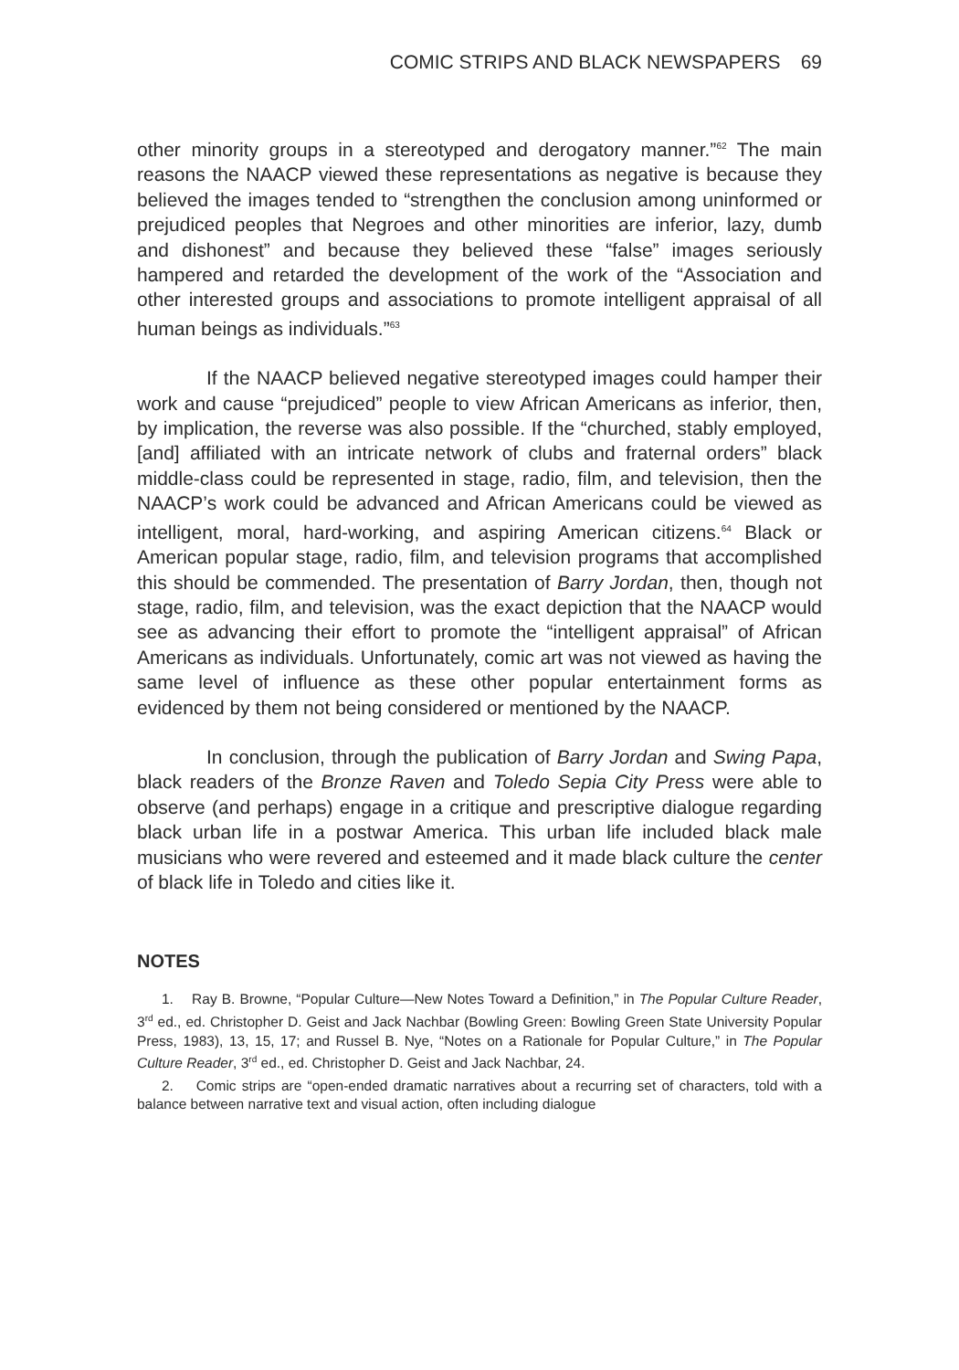COMIC STRIPS AND BLACK NEWSPAPERS 69
other minority groups in a stereotyped and derogatory manner.”<sup>62</sup> The main reasons the NAACP viewed these representations as negative is because they believed the images tended to “strengthen the conclusion among uninformed or prejudiced peoples that Negroes and other minorities are inferior, lazy, dumb and dishonest” and because they believed these “false” images seriously hampered and retarded the development of the work of the “Association and other interested groups and associations to promote intelligent appraisal of all human beings as individuals.”<sup>63</sup>
If the NAACP believed negative stereotyped images could hamper their work and cause “prejudiced” people to view African Americans as inferior, then, by implication, the reverse was also possible. If the “churched, stably employed, [and] affiliated with an intricate network of clubs and fraternal orders” black middle-class could be represented in stage, radio, film, and television, then the NAACP’s work could be advanced and African Americans could be viewed as intelligent, moral, hard-working, and aspiring American citizens.<sup>64</sup> Black or American popular stage, radio, film, and television programs that accomplished this should be commended. The presentation of Barry Jordan, then, though not stage, radio, film, and television, was the exact depiction that the NAACP would see as advancing their effort to promote the “intelligent appraisal” of African Americans as individuals. Unfortunately, comic art was not viewed as having the same level of influence as these other popular entertainment forms as evidenced by them not being considered or mentioned by the NAACP.
In conclusion, through the publication of Barry Jordan and Swing Papa, black readers of the Bronze Raven and Toledo Sepia City Press were able to observe (and perhaps) engage in a critique and prescriptive dialogue regarding black urban life in a postwar America. This urban life included black male musicians who were revered and esteemed and it made black culture the center of black life in Toledo and cities like it.
NOTES
1. Ray B. Browne, “Popular Culture—New Notes Toward a Definition,” in The Popular Culture Reader, 3<sup>rd</sup> ed., ed. Christopher D. Geist and Jack Nachbar (Bowling Green: Bowling Green State University Popular Press, 1983), 13, 15, 17; and Russel B. Nye, “Notes on a Rationale for Popular Culture,” in The Popular Culture Reader, 3<sup>rd</sup> ed., ed. Christopher D. Geist and Jack Nachbar, 24.
2. Comic strips are “open-ended dramatic narratives about a recurring set of characters, told with a balance between narrative text and visual action, often including dialogue